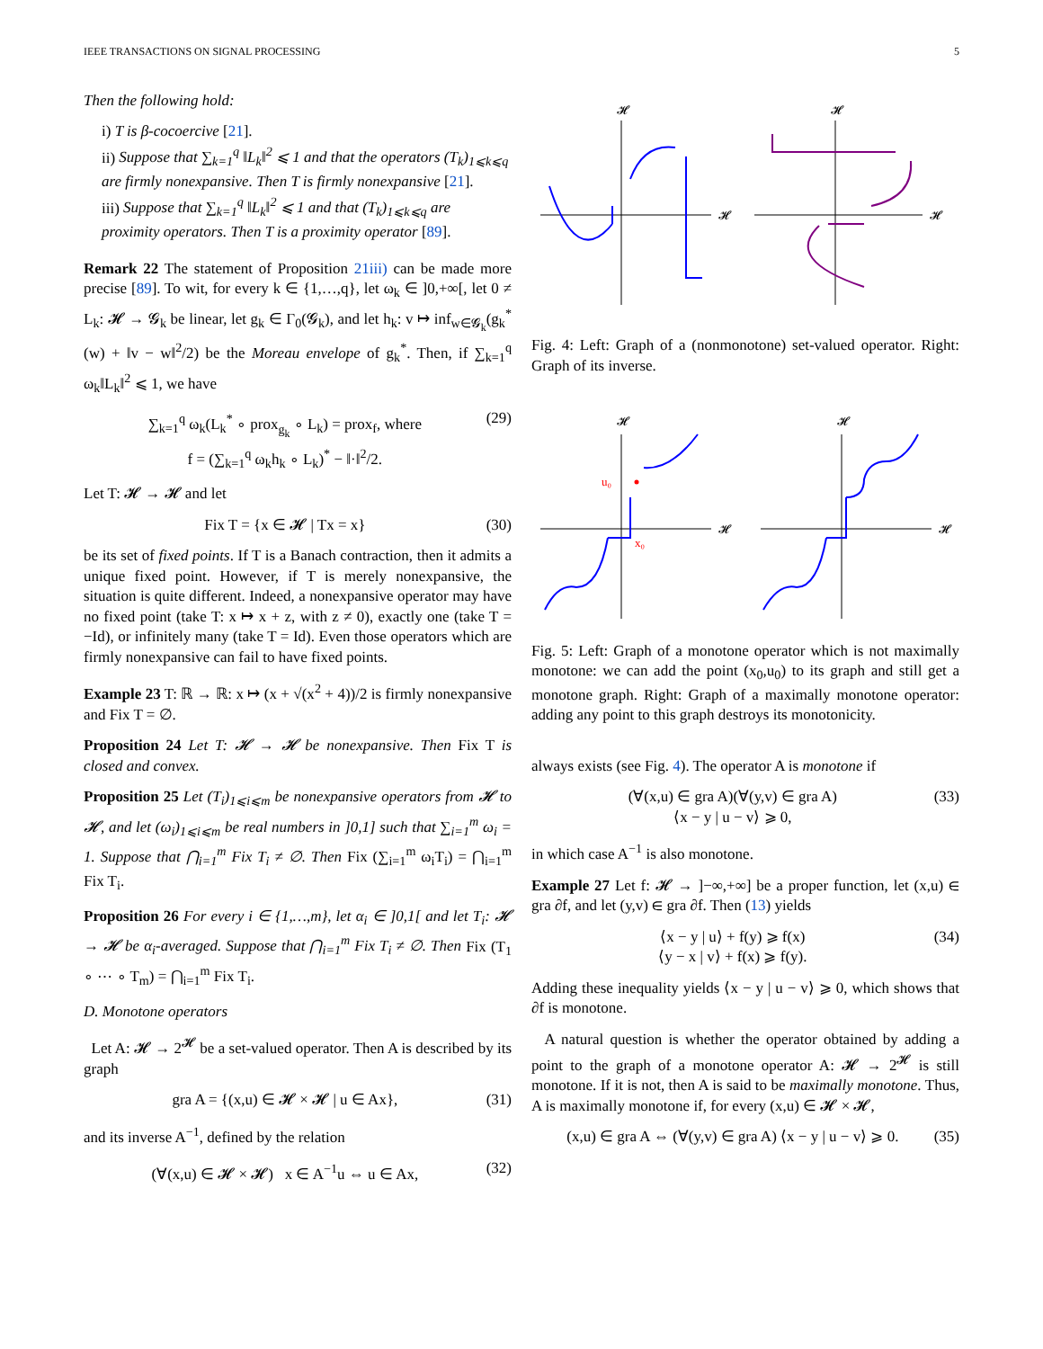IEEE TRANSACTIONS ON SIGNAL PROCESSING 5
Then the following hold:
i) T is β-cocoercive [21].
ii) Suppose that ∑<sub>k=1</sub><sup>q</sup> ‖L<sub>k</sub>‖<sup>2</sup> ⩽ 1 and that the operators (T<sub>k</sub>)<sub>1⩽k⩽q</sub> are firmly nonexpansive. Then T is firmly nonexpansive [21].
iii) Suppose that ∑<sub>k=1</sub><sup>q</sup> ‖L<sub>k</sub>‖<sup>2</sup> ⩽ 1 and that (T<sub>k</sub>)<sub>1⩽k⩽q</sub> are proximity operators. Then T is a proximity operator [89].
Remark 22 The statement of Proposition 21iii) can be made more precise [89]. To wit, for every k ∈ {1,…,q}, let ω<sub>k</sub> ∈ ]0,+∞[, let 0 ≠ L<sub>k</sub>: 𝓗 → 𝓖<sub>k</sub> be linear, let g<sub>k</sub> ∈ Γ<sub>0</sub>(𝓖<sub>k</sub>), and let h<sub>k</sub>: v ↦ inf<sub>w∈𝓖<sub>k</sub></sub>(g<sub>k</sub><sup>*</sup>(w) + ‖v − w‖<sup>2</sup>/2) be the Moreau envelope of g<sub>k</sub><sup>*</sup>. Then, if ∑<sub>k=1</sub><sup>q</sup> ω<sub>k</sub>‖L<sub>k</sub>‖<sup>2</sup> ⩽ 1, we have
∑<sub>k=1</sub><sup>q</sup> ω<sub>k</sub>(L<sub>k</sub><sup>*</sup> ∘ prox<sub>g<sub>k</sub></sub> ∘ L<sub>k</sub>) = prox<sub>f</sub>, where
f = (∑<sub>k=1</sub><sup>q</sup> ω<sub>k</sub>h<sub>k</sub> ∘ L<sub>k</sub>)<sup>*</sup> − ‖·‖<sup>2</sup>/2. (29)
Let T: 𝓗 → 𝓗 and let
Fix T = {x ∈ 𝓗 | Tx = x} (30)
be its set of fixed points. If T is a Banach contraction, then it admits a unique fixed point. However, if T is merely nonexpansive, the situation is quite different. Indeed, a nonexpansive operator may have no fixed point (take T: x ↦ x + z, with z ≠ 0), exactly one (take T = −Id), or infinitely many (take T = Id). Even those operators which are firmly nonexpansive can fail to have fixed points.
Example 23 T: ℝ → ℝ: x ↦ (x + √(x<sup>2</sup> + 4))/2 is firmly nonexpansive and Fix T = ∅.
Proposition 24 Let T: 𝓗 → 𝓗 be nonexpansive. Then Fix T is closed and convex.
Proposition 25 Let (T<sub>i</sub>)<sub>1⩽i⩽m</sub> be nonexpansive operators from 𝓗 to 𝓗, and let (ω<sub>i</sub>)<sub>1⩽i⩽m</sub> be real numbers in ]0,1] such that ∑<sub>i=1</sub><sup>m</sup> ω<sub>i</sub> = 1. Suppose that ⋂<sub>i=1</sub><sup>m</sup> Fix T<sub>i</sub> ≠ ∅. Then Fix (∑<sub>i=1</sub><sup>m</sup> ω<sub>i</sub>T<sub>i</sub>) = ⋂<sub>i=1</sub><sup>m</sup> Fix T<sub>i</sub>.
Proposition 26 For every i ∈ {1,…,m}, let α<sub>i</sub> ∈ ]0,1[ and let T<sub>i</sub>: 𝓗 → 𝓗 be α<sub>i</sub>-averaged. Suppose that ⋂<sub>i=1</sub><sup>m</sup> Fix T<sub>i</sub> ≠ ∅. Then Fix (T<sub>1</sub> ∘ ⋯ ∘ T<sub>m</sub>) = ⋂<sub>i=1</sub><sup>m</sup> Fix T<sub>i</sub>.
D. Monotone operators
Let A: 𝓗 → 2<sup>𝓗</sup> be a set-valued operator. Then A is described by its graph
gra A = {(x,u) ∈ 𝓗 × 𝓗 | u ∈ Ax}, (31)
and its inverse A<sup>−1</sup>, defined by the relation
(∀(x,u) ∈ 𝓗 × 𝓗) x ∈ A<sup>−1</sup>u ⇔ u ∈ Ax, (32)
𝓗
𝓗
𝓗
𝓗
Fig. 4: Left: Graph of a (nonmonotone) set-valued operator. Right: Graph of its inverse.
u₀
x₀
𝓗
𝓗
𝓗
𝓗
Fig. 5: Left: Graph of a monotone operator which is not maximally monotone: we can add the point (x<sub>0</sub>,u<sub>0</sub>) to its graph and still get a monotone graph. Right: Graph of a maximally monotone operator: adding any point to this graph destroys its monotonicity.
always exists (see Fig. 4). The operator A is monotone if
(∀(x,u) ∈ gra A)(∀(y,v) ∈ gra A)
⟨x − y | u − v⟩ ⩾ 0, (33)
in which case A<sup>−1</sup> is also monotone.
Example 27 Let f: 𝓗 → ]−∞,+∞] be a proper function, let (x,u) ∈ gra ∂f, and let (y,v) ∈ gra ∂f. Then (13) yields
⟨x − y | u⟩ + f(y) ⩾ f(x)
⟨y − x | v⟩ + f(x) ⩾ f(y). (34)
Adding these inequality yields ⟨x − y | u − v⟩ ⩾ 0, which shows that ∂f is monotone.
A natural question is whether the operator obtained by adding a point to the graph of a monotone operator A: 𝓗 → 2<sup>𝓗</sup> is still monotone. If it is not, then A is said to be maximally monotone. Thus, A is maximally monotone if, for every (x,u) ∈ 𝓗 × 𝓗,
(x,u) ∈ gra A ⇔ (∀(y,v) ∈ gra A) ⟨x − y | u − v⟩ ⩾ 0. (35)